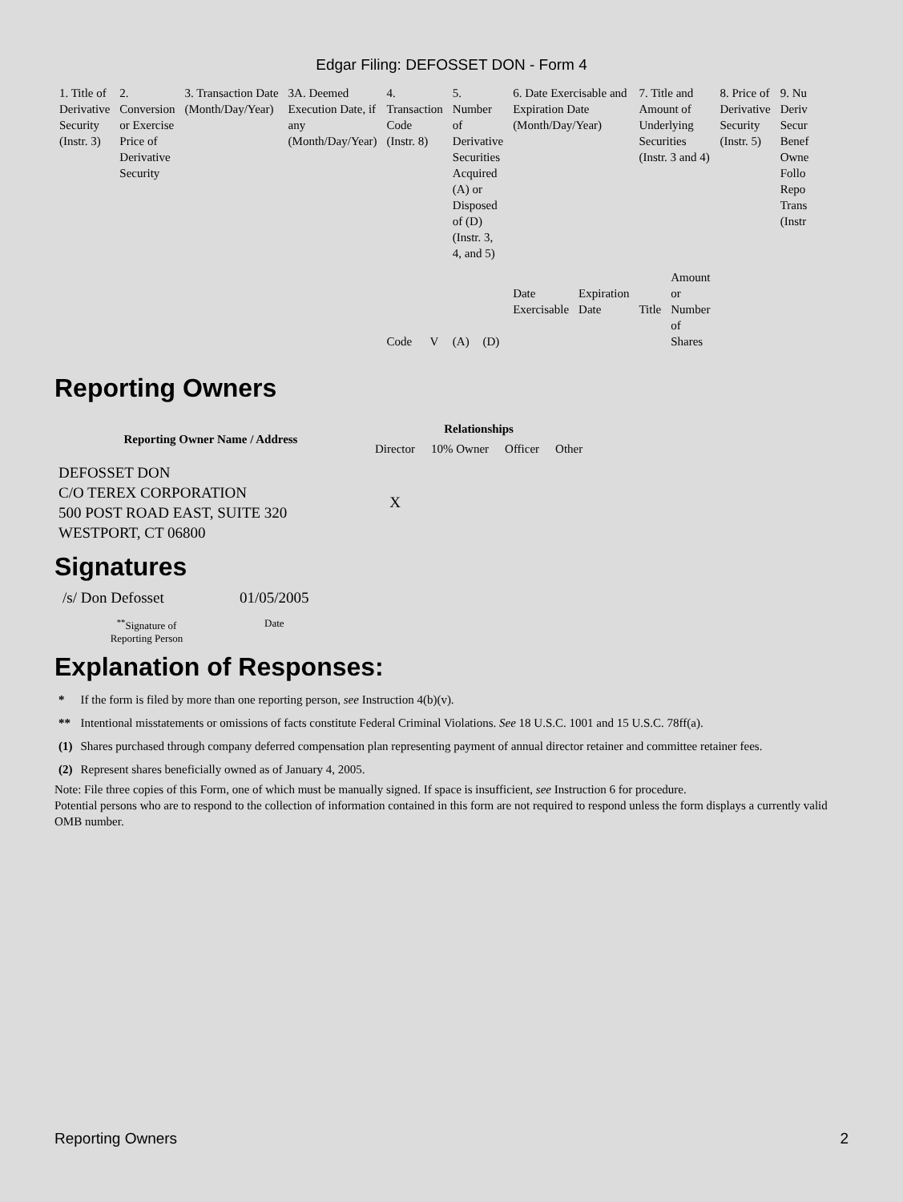Edgar Filing: DEFOSSET DON - Form 4
| 1. Title of Derivative Security (Instr. 3) | 2. Conversion or Exercise Price of Derivative Security | 3. Transaction Date (Month/Day/Year) | 3A. Deemed Execution Date, if any (Month/Day/Year) | 4. Transaction Code (Instr. 8) | | 5. Number of Derivative Securities Acquired (A) or Disposed of (D) (Instr. 3, 4, and 5) | | 6. Date Exercisable and Expiration Date (Month/Day/Year) | | 7. Title and Amount of Underlying Securities (Instr. 3 and 4) | | 8. Price of Derivative Security (Instr. 5) | 9. Nu Deriv Secur Benef Owne Follo Repo Trans (Instr |
| | | | | Code | V | (A) | (D) | Date Exercisable | Expiration Date | Title | Amount or Number of Shares | | |
Reporting Owners
| Reporting Owner Name / Address | Relationships | | | |
| --- | --- | --- | --- | --- |
| | Director | 10% Owner | Officer | Other |
| DEFOSSET DON C/O TEREX CORPORATION 500 POST ROAD EAST, SUITE 320 WESTPORT, CT 06800 | X | | | |
Signatures
| /s/ Don Defosset | 01/05/2005 |
| <sup>**</sup> Signature of Reporting Person | Date |
Explanation of Responses:
| * | If the form is filed by more than one reporting person, see Instruction 4(b)(v). |
| ** | Intentional misstatements or omissions of facts constitute Federal Criminal Violations. See 18 U.S.C. 1001 and 15 U.S.C. 78ff(a). |
| (1) | Shares purchased through company deferred compensation plan representing payment of annual director retainer and committee retainer fees. |
| (2) | Represent shares beneficially owned as of January 4, 2005. |
Note: File three copies of this Form, one of which must be manually signed. If space is insufficient, see Instruction 6 for procedure.
Potential persons who are to respond to the collection of information contained in this form are not required to respond unless the form displays a currently valid OMB number.
Reporting Owners 2